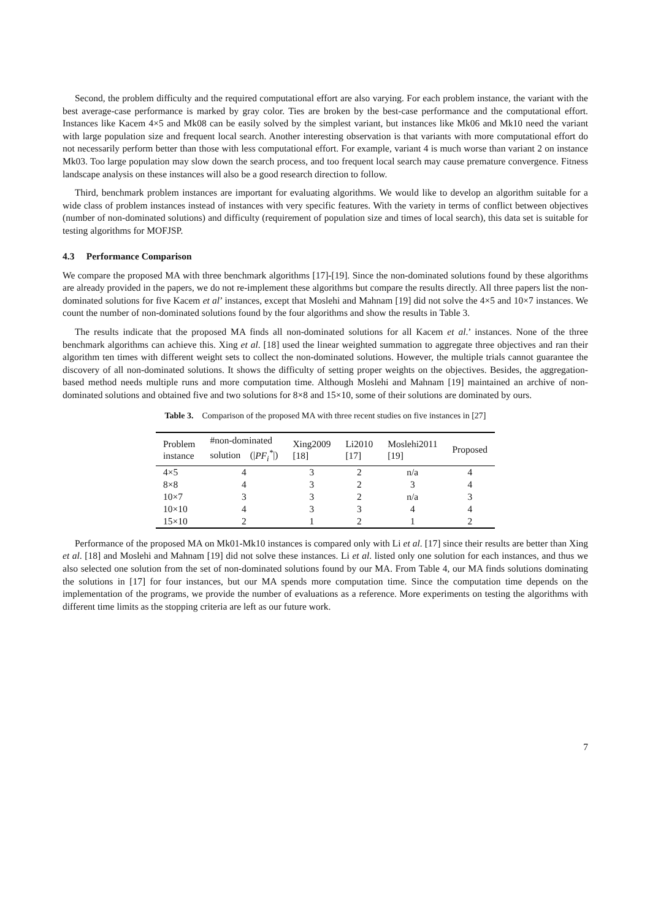Second, the problem difficulty and the required computational effort are also varying. For each problem instance, the variant with the best average-case performance is marked by gray color. Ties are broken by the best-case performance and the computational effort. Instances like Kacem 4×5 and Mk08 can be easily solved by the simplest variant, but instances like Mk06 and Mk10 need the variant with large population size and frequent local search. Another interesting observation is that variants with more computational effort do not necessarily perform better than those with less computational effort. For example, variant 4 is much worse than variant 2 on instance Mk03. Too large population may slow down the search process, and too frequent local search may cause premature convergence. Fitness landscape analysis on these instances will also be a good research direction to follow.
Third, benchmark problem instances are important for evaluating algorithms. We would like to develop an algorithm suitable for a wide class of problem instances instead of instances with very specific features. With the variety in terms of conflict between objectives (number of non-dominated solutions) and difficulty (requirement of population size and times of local search), this data set is suitable for testing algorithms for MOFJSP.
4.3 Performance Comparison
We compare the proposed MA with three benchmark algorithms [17]-[19]. Since the non-dominated solutions found by these algorithms are already provided in the papers, we do not re-implement these algorithms but compare the results directly. All three papers list the non-dominated solutions for five Kacem et al’ instances, except that Moslehi and Mahnam [19] did not solve the 4×5 and 10×7 instances. We count the number of non-dominated solutions found by the four algorithms and show the results in Table 3.
The results indicate that the proposed MA finds all non-dominated solutions for all Kacem et al.’ instances. None of the three benchmark algorithms can achieve this. Xing et al. [18] used the linear weighted summation to aggregate three objectives and ran their algorithm ten times with different weight sets to collect the non-dominated solutions. However, the multiple trials cannot guarantee the discovery of all non-dominated solutions. It shows the difficulty of setting proper weights on the objectives. Besides, the aggregation-based method needs multiple runs and more computation time. Although Moslehi and Mahnam [19] maintained an archive of non-dominated solutions and obtained five and two solutions for 8×8 and 15×10, some of their solutions are dominated by ours.
Table 3. Comparison of the proposed MA with three recent studies on five instances in [27]
| Problem instance | #non-dominated solution (/ PF<sub>i</sub><sup>*</sup> /) | Xing2009 [18] | Li2010 [17] | Moslehi2011 [19] | Proposed |
| --- | --- | --- | --- | --- | --- |
| 4×5 | 4 | 3 | 2 | n/a | 4 |
| 8×8 | 4 | 3 | 2 | 3 | 4 |
| 10×7 | 3 | 3 | 2 | n/a | 3 |
| 10×10 | 4 | 3 | 3 | 4 | 4 |
| 15×10 | 2 | 1 | 2 | 1 | 2 |
Performance of the proposed MA on Mk01-Mk10 instances is compared only with Li et al. [17] since their results are better than Xing et al. [18] and Moslehi and Mahnam [19] did not solve these instances. Li et al. listed only one solution for each instances, and thus we also selected one solution from the set of non-dominated solutions found by our MA. From Table 4, our MA finds solutions dominating the solutions in [17] for four instances, but our MA spends more computation time. Since the computation time depends on the implementation of the programs, we provide the number of evaluations as a reference. More experiments on testing the algorithms with different time limits as the stopping criteria are left as our future work.
7